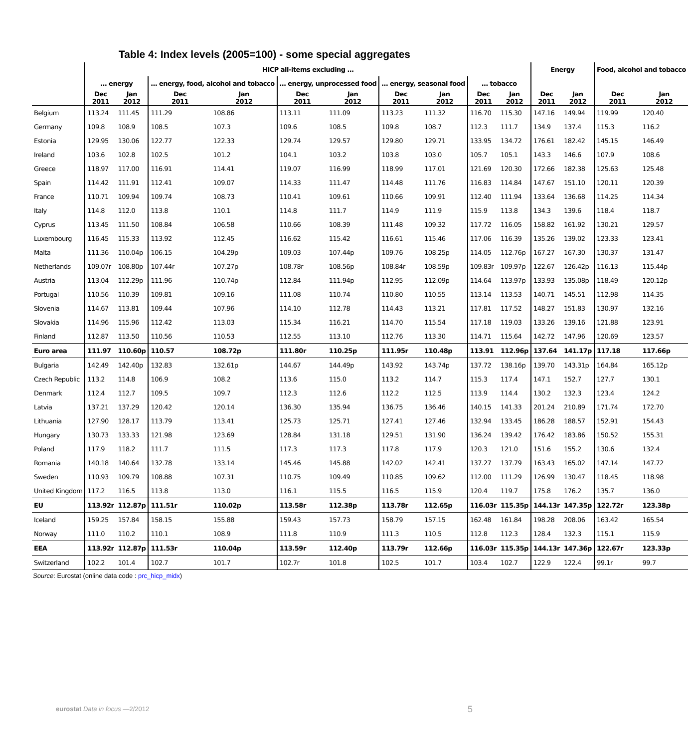Table 4: Index levels (2005=100) - some special aggregates
| | HICP all-items excluding … | | | | | | | | | | Energy | | Food, alcohol and tobacco | |
| --- | --- | --- | --- | --- | --- | --- | --- | --- | --- | --- | --- | --- | --- | --- |
| | … energy | | … energy, food, alcohol and tobacco | | … energy, unprocessed food | | … energy, seasonal food | | … tobacco | | | | | |
| | Dec 2011 | Jan 2012 | Dec 2011 | Jan 2012 | Dec 2011 | Jan 2012 | Dec 2011 | Jan 2012 | Dec 2011 | Jan 2012 | Dec 2011 | Jan 2012 | Dec 2011 | Jan 2012 |
| Belgium | 113.24 | 111.45 | 111.29 | 108.86 | 113.11 | 111.09 | 113.23 | 111.32 | 116.70 | 115.30 | 147.16 | 149.94 | 119.99 | 120.40 |
| Germany | 109.8 | 108.9 | 108.5 | 107.3 | 109.6 | 108.5 | 109.8 | 108.7 | 112.3 | 111.7 | 134.9 | 137.4 | 115.3 | 116.2 |
| Estonia | 129.95 | 130.06 | 122.77 | 122.33 | 129.74 | 129.57 | 129.80 | 129.71 | 133.95 | 134.72 | 176.61 | 182.42 | 145.15 | 146.49 |
| Ireland | 103.6 | 102.8 | 102.5 | 101.2 | 104.1 | 103.2 | 103.8 | 103.0 | 105.7 | 105.1 | 143.3 | 146.6 | 107.9 | 108.6 |
| Greece | 118.97 | 117.00 | 116.91 | 114.41 | 119.07 | 116.99 | 118.99 | 117.01 | 121.69 | 120.30 | 172.66 | 182.38 | 125.63 | 125.48 |
| Spain | 114.42 | 111.91 | 112.41 | 109.07 | 114.33 | 111.47 | 114.48 | 111.76 | 116.83 | 114.84 | 147.67 | 151.10 | 120.11 | 120.39 |
| France | 110.71 | 109.94 | 109.74 | 108.73 | 110.41 | 109.61 | 110.66 | 109.91 | 112.40 | 111.94 | 133.64 | 136.68 | 114.25 | 114.34 |
| Italy | 114.8 | 112.0 | 113.8 | 110.1 | 114.8 | 111.7 | 114.9 | 111.9 | 115.9 | 113.8 | 134.3 | 139.6 | 118.4 | 118.7 |
| Cyprus | 113.45 | 111.50 | 108.84 | 106.58 | 110.66 | 108.39 | 111.48 | 109.32 | 117.72 | 116.05 | 158.82 | 161.92 | 130.21 | 129.57 |
| Luxembourg | 116.45 | 115.33 | 113.92 | 112.45 | 116.62 | 115.42 | 116.61 | 115.46 | 117.06 | 116.39 | 135.26 | 139.02 | 123.33 | 123.41 |
| Malta | 111.36 | 110.04p | 106.15 | 104.29p | 109.03 | 107.44p | 109.76 | 108.25p | 114.05 | 112.76p | 167.27 | 167.30 | 130.37 | 131.47 |
| Netherlands | 109.07r | 108.80p | 107.44r | 107.27p | 108.78r | 108.56p | 108.84r | 108.59p | 109.83r | 109.97p | 122.67 | 126.42p | 116.13 | 115.44p |
| Austria | 113.04 | 112.29p | 111.96 | 110.74p | 112.84 | 111.94p | 112.95 | 112.09p | 114.64 | 113.97p | 133.93 | 135.08p | 118.49 | 120.12p |
| Portugal | 110.56 | 110.39 | 109.81 | 109.16 | 111.08 | 110.74 | 110.80 | 110.55 | 113.14 | 113.53 | 140.71 | 145.51 | 112.98 | 114.35 |
| Slovenia | 114.67 | 113.81 | 109.44 | 107.96 | 114.10 | 112.78 | 114.43 | 113.21 | 117.81 | 117.52 | 148.27 | 151.83 | 130.97 | 132.16 |
| Slovakia | 114.96 | 115.96 | 112.42 | 113.03 | 115.34 | 116.21 | 114.70 | 115.54 | 117.18 | 119.03 | 133.26 | 139.16 | 121.88 | 123.91 |
| Finland | 112.87 | 113.50 | 110.56 | 110.53 | 112.55 | 113.10 | 112.76 | 113.30 | 114.71 | 115.64 | 142.72 | 147.96 | 120.69 | 123.57 |
| Euro area | 111.97 | 110.60p | 110.57 | 108.72p | 111.80r | 110.25p | 111.95r | 110.48p | 113.91 | 112.96p | 137.64 | 141.17p | 117.18 | 117.66p |
| Bulgaria | 142.49 | 142.40p | 132.83 | 132.61p | 144.67 | 144.49p | 143.92 | 143.74p | 137.72 | 138.16p | 139.70 | 143.31p | 164.84 | 165.12p |
| Czech Republic | 113.2 | 114.8 | 106.9 | 108.2 | 113.6 | 115.0 | 113.2 | 114.7 | 115.3 | 117.4 | 147.1 | 152.7 | 127.7 | 130.1 |
| Denmark | 112.4 | 112.7 | 109.5 | 109.7 | 112.3 | 112.6 | 112.2 | 112.5 | 113.9 | 114.4 | 130.2 | 132.3 | 123.4 | 124.2 |
| Latvia | 137.21 | 137.29 | 120.42 | 120.14 | 136.30 | 135.94 | 136.75 | 136.46 | 140.15 | 141.33 | 201.24 | 210.89 | 171.74 | 172.70 |
| Lithuania | 127.90 | 128.17 | 113.79 | 113.41 | 125.73 | 125.71 | 127.41 | 127.46 | 132.94 | 133.45 | 186.28 | 188.57 | 152.91 | 154.43 |
| Hungary | 130.73 | 133.33 | 121.98 | 123.69 | 128.84 | 131.18 | 129.51 | 131.90 | 136.24 | 139.42 | 176.42 | 183.86 | 150.52 | 155.31 |
| Poland | 117.9 | 118.2 | 111.7 | 111.5 | 117.3 | 117.3 | 117.8 | 117.9 | 120.3 | 121.0 | 151.6 | 155.2 | 130.6 | 132.4 |
| Romania | 140.18 | 140.64 | 132.78 | 133.14 | 145.46 | 145.88 | 142.02 | 142.41 | 137.27 | 137.79 | 163.43 | 165.02 | 147.14 | 147.72 |
| Sweden | 110.93 | 109.79 | 108.88 | 107.31 | 110.75 | 109.49 | 110.85 | 109.62 | 112.00 | 111.29 | 126.99 | 130.47 | 118.45 | 118.98 |
| United Kingdom | 117.2 | 116.5 | 113.8 | 113.0 | 116.1 | 115.5 | 116.5 | 115.9 | 120.4 | 119.7 | 175.8 | 176.2 | 135.7 | 136.0 |
| EU | 113.92r | 112.87p | 111.51r | 110.02p | 113.58r | 112.38p | 113.78r | 112.65p | 116.03r | 115.35p | 144.13r | 147.35p | 122.72r | 123.38p |
| Iceland | 159.25 | 157.84 | 158.15 | 155.88 | 159.43 | 157.73 | 158.79 | 157.15 | 162.48 | 161.84 | 198.28 | 208.06 | 163.42 | 165.54 |
| Norway | 111.0 | 110.2 | 110.1 | 108.9 | 111.8 | 110.9 | 111.3 | 110.5 | 112.8 | 112.3 | 128.4 | 132.3 | 115.1 | 115.9 |
| EEA | 113.92r | 112.87p | 111.53r | 110.04p | 113.59r | 112.40p | 113.79r | 112.66p | 116.03r | 115.35p | 144.13r | 147.36p | 122.67r | 123.33p |
| Switzerland | 102.2 | 101.4 | 102.7 | 101.7 | 102.7r | 101.8 | 102.5 | 101.7 | 103.4 | 102.7 | 122.9 | 122.4 | 99.1r | 99.7 |
Source: Eurostat (online data code : prc_hicp_midx)
eurostat Data in focus —2/2012 5